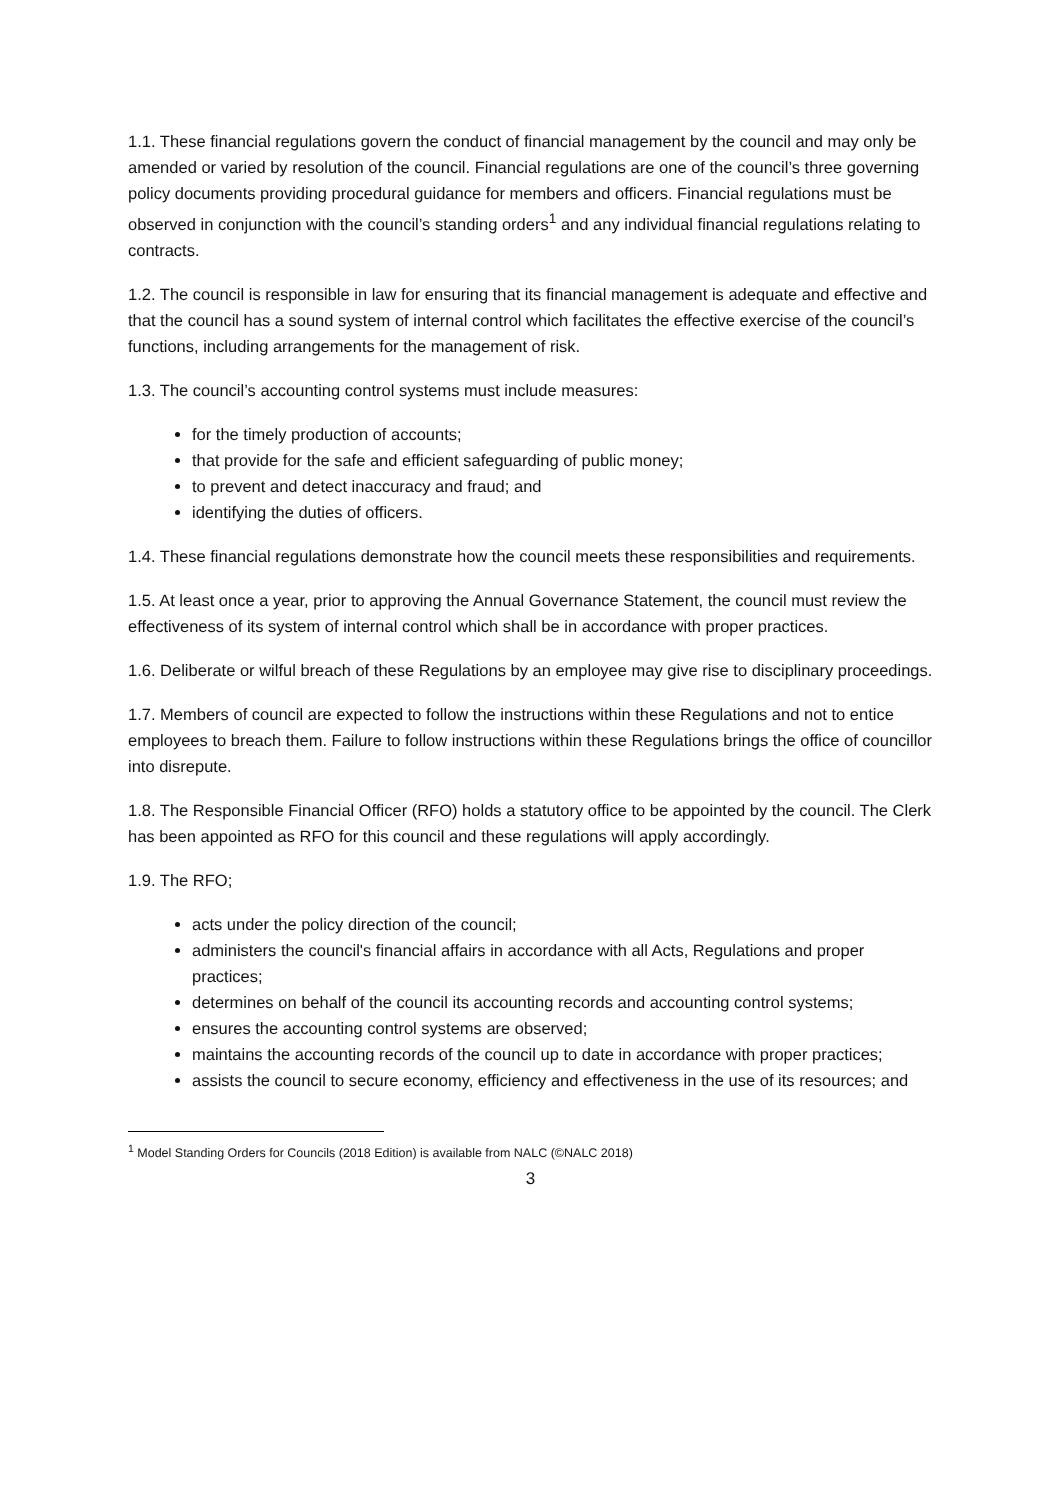1.1. These financial regulations govern the conduct of financial management by the council and may only be amended or varied by resolution of the council. Financial regulations are one of the council’s three governing policy documents providing procedural guidance for members and officers. Financial regulations must be observed in conjunction with the council’s standing orders<sup>1</sup> and any individual financial regulations relating to contracts.
1.2. The council is responsible in law for ensuring that its financial management is adequate and effective and that the council has a sound system of internal control which facilitates the effective exercise of the council’s functions, including arrangements for the management of risk.
1.3. The council’s accounting control systems must include measures:
for the timely production of accounts;
that provide for the safe and efficient safeguarding of public money;
to prevent and detect inaccuracy and fraud; and
identifying the duties of officers.
1.4. These financial regulations demonstrate how the council meets these responsibilities and requirements.
1.5. At least once a year, prior to approving the Annual Governance Statement, the council must review the effectiveness of its system of internal control which shall be in accordance with proper practices.
1.6. Deliberate or wilful breach of these Regulations by an employee may give rise to disciplinary proceedings.
1.7. Members of council are expected to follow the instructions within these Regulations and not to entice employees to breach them. Failure to follow instructions within these Regulations brings the office of councillor into disrepute.
1.8. The Responsible Financial Officer (RFO) holds a statutory office to be appointed by the council. The Clerk has been appointed as RFO for this council and these regulations will apply accordingly.
1.9. The RFO;
acts under the policy direction of the council;
administers the council's financial affairs in accordance with all Acts, Regulations and proper practices;
determines on behalf of the council its accounting records and accounting control systems;
ensures the accounting control systems are observed;
maintains the accounting records of the council up to date in accordance with proper practices;
assists the council to secure economy, efficiency and effectiveness in the use of its resources; and
<sup>1</sup> Model Standing Orders for Councils (2018 Edition) is available from NALC (©NALC 2018)
3